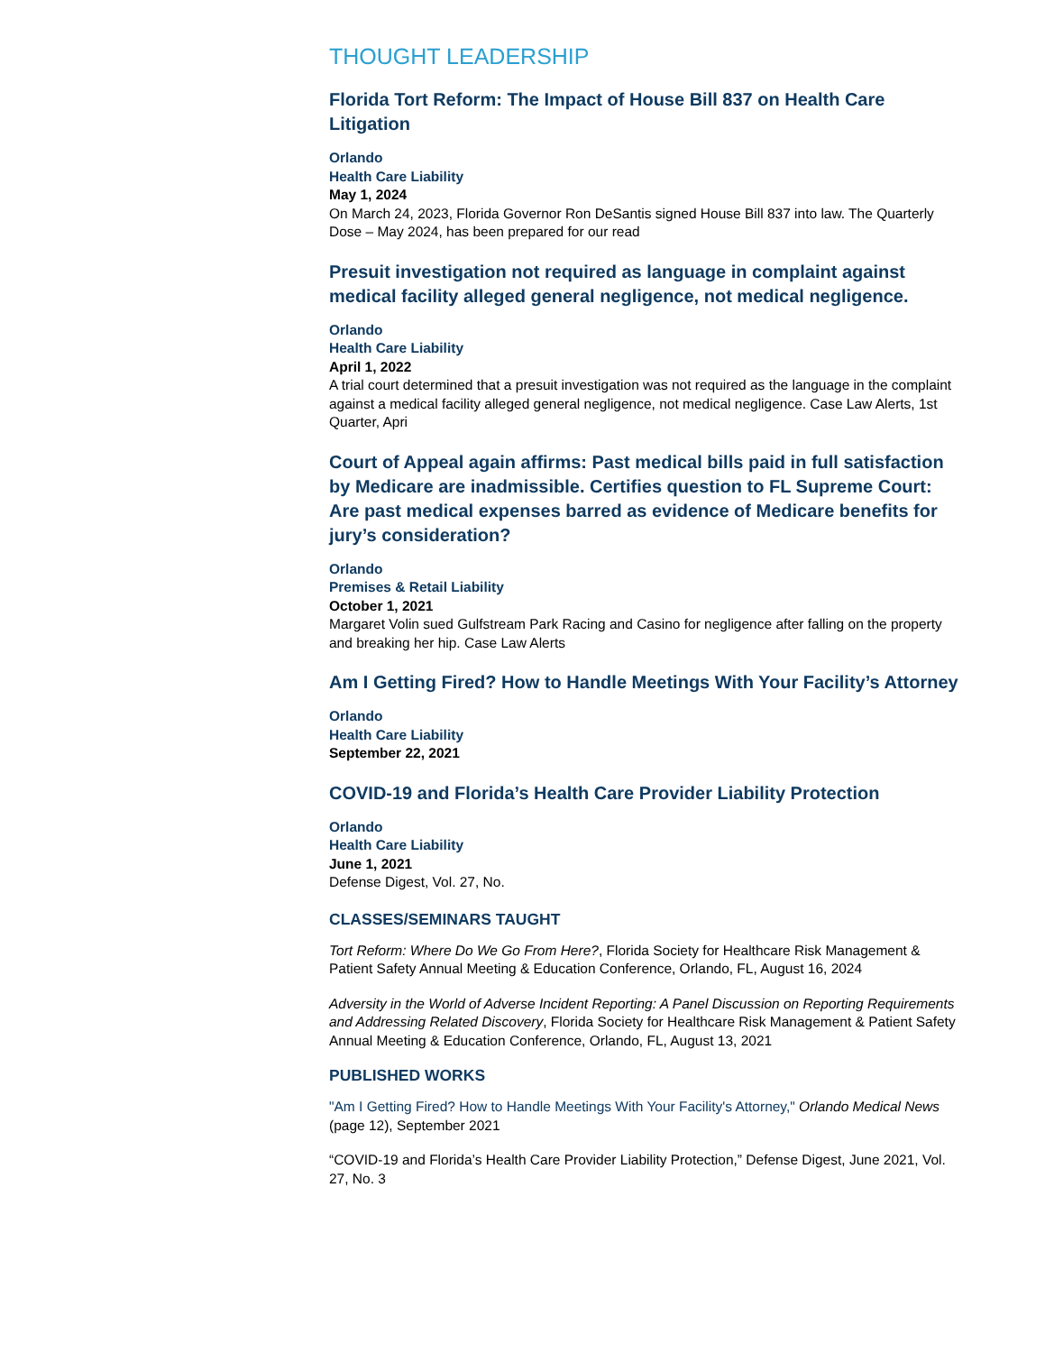THOUGHT LEADERSHIP
Florida Tort Reform: The Impact of House Bill 837 on Health Care Litigation
Orlando
Health Care Liability
May 1, 2024
On March 24, 2023, Florida Governor Ron DeSantis signed House Bill 837 into law. The Quarterly Dose – May 2024, has been prepared for our read
Presuit investigation not required as language in complaint against medical facility alleged general negligence, not medical negligence.
Orlando
Health Care Liability
April 1, 2022
A trial court determined that a presuit investigation was not required as the language in the complaint against a medical facility alleged general negligence, not medical negligence. Case Law Alerts, 1st Quarter, Apri
Court of Appeal again affirms: Past medical bills paid in full satisfaction by Medicare are inadmissible. Certifies question to FL Supreme Court: Are past medical expenses barred as evidence of Medicare benefits for jury’s consideration?
Orlando
Premises & Retail Liability
October 1, 2021
Margaret Volin sued Gulfstream Park Racing and Casino for negligence after falling on the property and breaking her hip. Case Law Alerts
Am I Getting Fired? How to Handle Meetings With Your Facility’s Attorney
Orlando
Health Care Liability
September 22, 2021
COVID-19 and Florida’s Health Care Provider Liability Protection
Orlando
Health Care Liability
June 1, 2021
Defense Digest, Vol. 27, No.
CLASSES/SEMINARS TAUGHT
Tort Reform: Where Do We Go From Here?, Florida Society for Healthcare Risk Management & Patient Safety Annual Meeting & Education Conference, Orlando, FL, August 16, 2024
Adversity in the World of Adverse Incident Reporting: A Panel Discussion on Reporting Requirements and Addressing Related Discovery, Florida Society for Healthcare Risk Management & Patient Safety Annual Meeting & Education Conference, Orlando, FL, August 13, 2021
PUBLISHED WORKS
"Am I Getting Fired? How to Handle Meetings With Your Facility's Attorney," Orlando Medical News (page 12), September 2021
“COVID-19 and Florida’s Health Care Provider Liability Protection,” Defense Digest, June 2021, Vol. 27, No. 3